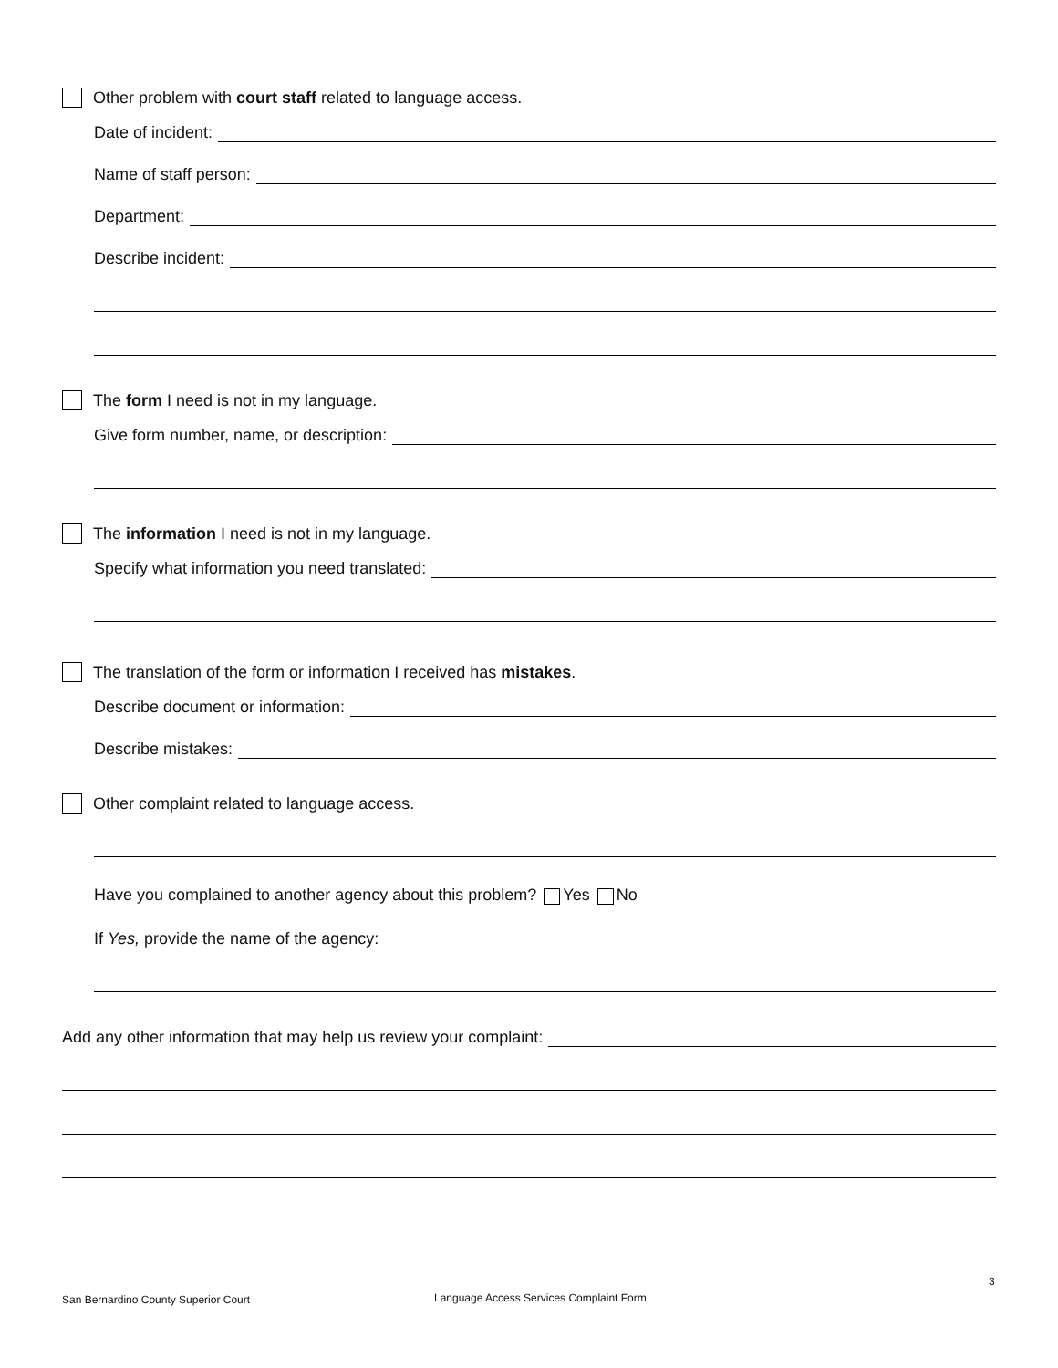Other problem with court staff related to language access.
Date of incident:
Name of staff person:
Department:
Describe incident:
The form I need is not in my language.
Give form number, name, or description:
The information I need is not in my language.
Specify what information you need translated:
The translation of the form or information I received has mistakes.
Describe document or information:
Describe mistakes:
Other complaint related to language access.
Have you complained to another agency about this problem? Yes No
If Yes, provide the name of the agency:
Add any other information that may help us review your complaint:
3
San Bernardino County Superior Court
Language Access Services Complaint Form